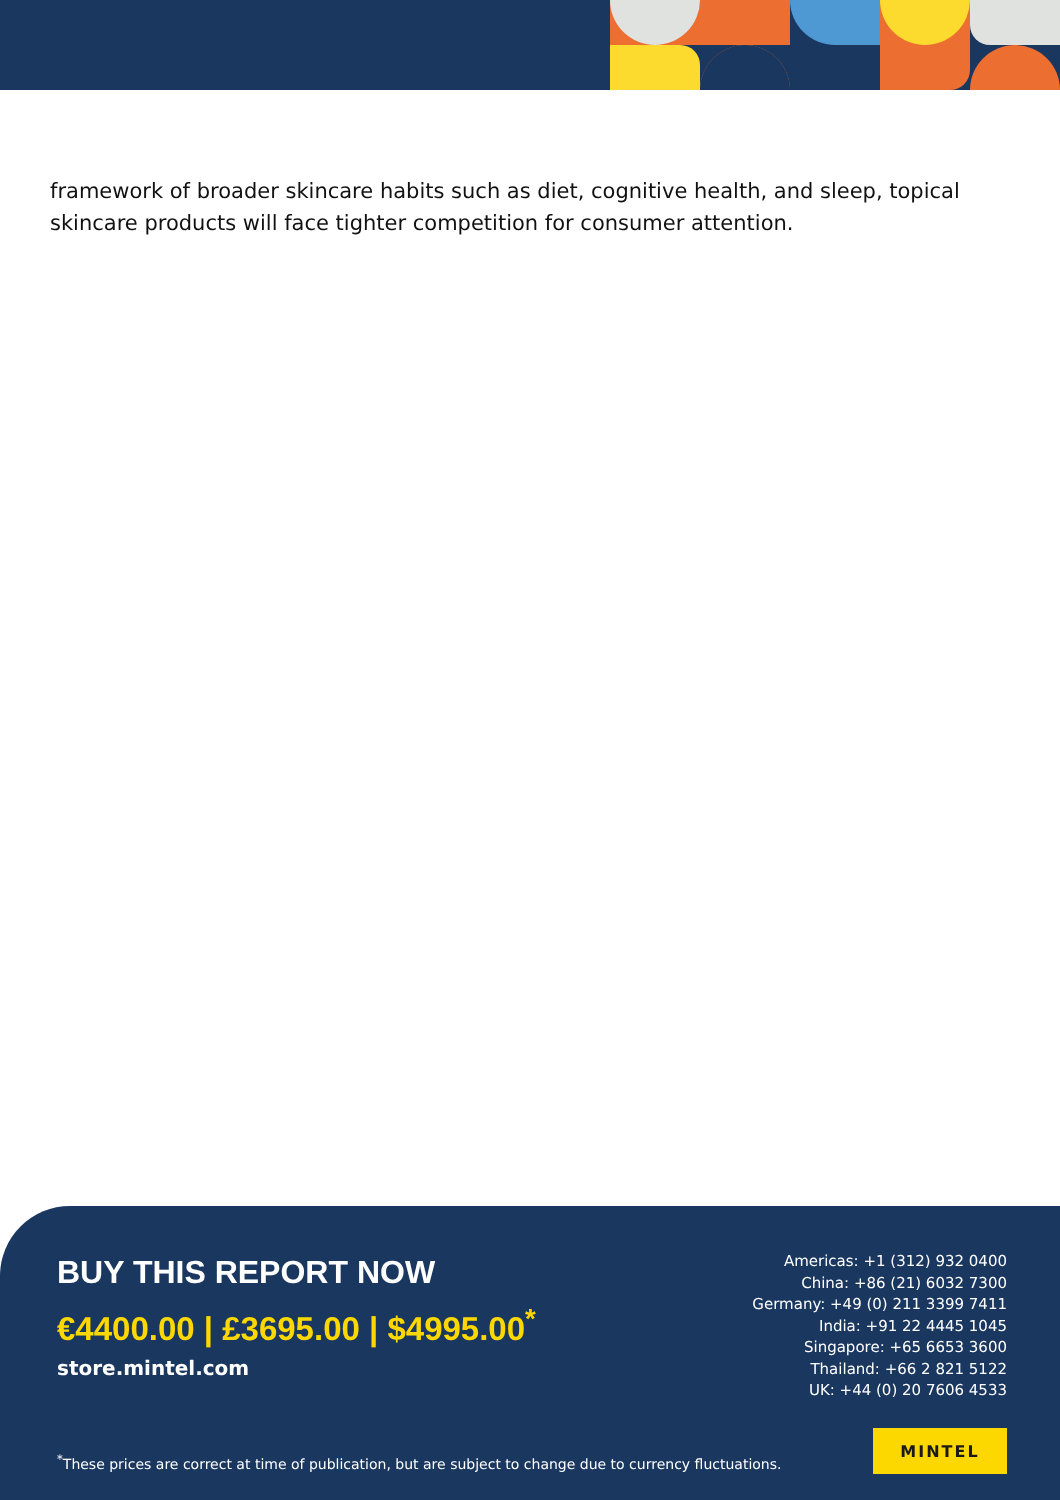framework of broader skincare habits such as diet, cognitive health, and sleep, topical skincare products will face tighter competition for consumer attention.
BUY THIS REPORT NOW
€4400.00 | £3695.00 | $4995.00<sup>*</sup>
store.mintel.com
Americas: +1 (312) 932 0400
China: +86 (21) 6032 7300
Germany: +49 (0) 211 3399 7411
India: +91 22 4445 1045
Singapore: +65 6653 3600
Thailand: +66 2 821 5122
UK: +44 (0) 20 7606 4533
<sup>*</sup> These prices are correct at time of publication, but are subject to change due to currency fluctuations.
MINTEL